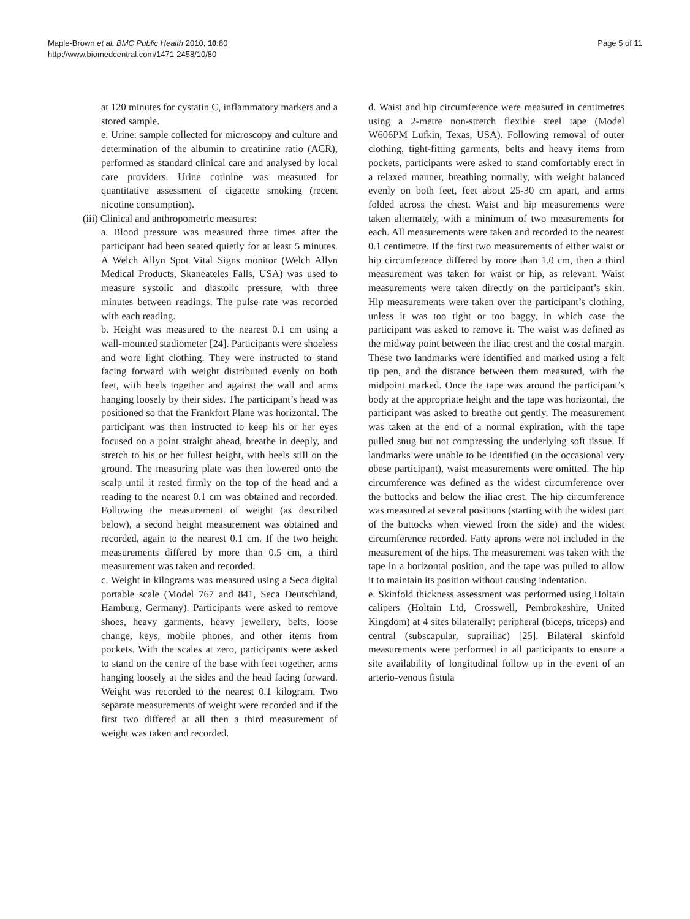Maple-Brown et al. BMC Public Health 2010, 10:80
http://www.biomedcentral.com/1471-2458/10/80
Page 5 of 11
at 120 minutes for cystatin C, inflammatory markers and a stored sample.
e. Urine: sample collected for microscopy and culture and determination of the albumin to creatinine ratio (ACR), performed as standard clinical care and analysed by local care providers. Urine cotinine was measured for quantitative assessment of cigarette smoking (recent nicotine consumption).
(iii) Clinical and anthropometric measures:
a. Blood pressure was measured three times after the participant had been seated quietly for at least 5 minutes. A Welch Allyn Spot Vital Signs monitor (Welch Allyn Medical Products, Skaneateles Falls, USA) was used to measure systolic and diastolic pressure, with three minutes between readings. The pulse rate was recorded with each reading.
b. Height was measured to the nearest 0.1 cm using a wall-mounted stadiometer [24]. Participants were shoeless and wore light clothing. They were instructed to stand facing forward with weight distributed evenly on both feet, with heels together and against the wall and arms hanging loosely by their sides. The participant’s head was positioned so that the Frankfort Plane was horizontal. The participant was then instructed to keep his or her eyes focused on a point straight ahead, breathe in deeply, and stretch to his or her fullest height, with heels still on the ground. The measuring plate was then lowered onto the scalp until it rested firmly on the top of the head and a reading to the nearest 0.1 cm was obtained and recorded. Following the measurement of weight (as described below), a second height measurement was obtained and recorded, again to the nearest 0.1 cm. If the two height measurements differed by more than 0.5 cm, a third measurement was taken and recorded.
c. Weight in kilograms was measured using a Seca digital portable scale (Model 767 and 841, Seca Deutschland, Hamburg, Germany). Participants were asked to remove shoes, heavy garments, heavy jewellery, belts, loose change, keys, mobile phones, and other items from pockets. With the scales at zero, participants were asked to stand on the centre of the base with feet together, arms hanging loosely at the sides and the head facing forward. Weight was recorded to the nearest 0.1 kilogram. Two separate measurements of weight were recorded and if the first two differed at all then a third measurement of weight was taken and recorded.
d. Waist and hip circumference were measured in centimetres using a 2-metre non-stretch flexible steel tape (Model W606PM Lufkin, Texas, USA). Following removal of outer clothing, tight-fitting garments, belts and heavy items from pockets, participants were asked to stand comfortably erect in a relaxed manner, breathing normally, with weight balanced evenly on both feet, feet about 25-30 cm apart, and arms folded across the chest. Waist and hip measurements were taken alternately, with a minimum of two measurements for each. All measurements were taken and recorded to the nearest 0.1 centimetre. If the first two measurements of either waist or hip circumference differed by more than 1.0 cm, then a third measurement was taken for waist or hip, as relevant. Waist measurements were taken directly on the participant’s skin. Hip measurements were taken over the participant’s clothing, unless it was too tight or too baggy, in which case the participant was asked to remove it. The waist was defined as the midway point between the iliac crest and the costal margin. These two landmarks were identified and marked using a felt tip pen, and the distance between them measured, with the midpoint marked. Once the tape was around the participant’s body at the appropriate height and the tape was horizontal, the participant was asked to breathe out gently. The measurement was taken at the end of a normal expiration, with the tape pulled snug but not compressing the underlying soft tissue. If landmarks were unable to be identified (in the occasional very obese participant), waist measurements were omitted. The hip circumference was defined as the widest circumference over the buttocks and below the iliac crest. The hip circumference was measured at several positions (starting with the widest part of the buttocks when viewed from the side) and the widest circumference recorded. Fatty aprons were not included in the measurement of the hips. The measurement was taken with the tape in a horizontal position, and the tape was pulled to allow it to maintain its position without causing indentation.
e. Skinfold thickness assessment was performed using Holtain calipers (Holtain Ltd, Crosswell, Pembrokeshire, United Kingdom) at 4 sites bilaterally: peripheral (biceps, triceps) and central (subscapular, suprailiac) [25]. Bilateral skinfold measurements were performed in all participants to ensure a site availability of longitudinal follow up in the event of an arterio-venous fistula